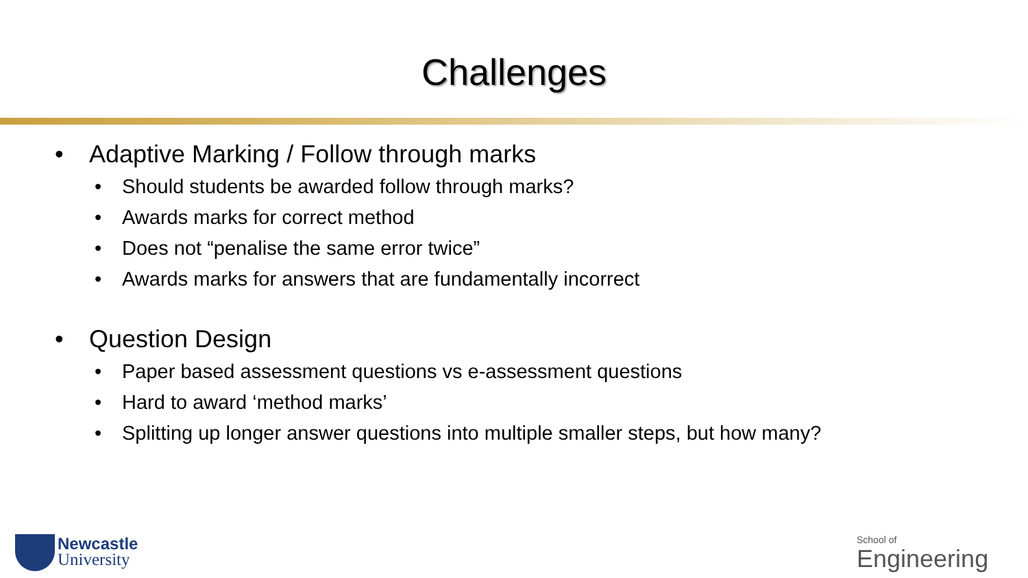Challenges
• Adaptive Marking / Follow through marks
• Should students be awarded follow through marks?
• Awards marks for correct method
• Does not “penalise the same error twice”
• Awards marks for answers that are fundamentally incorrect
• Question Design
• Paper based assessment questions vs e-assessment questions
• Hard to award ‘method marks’
• Splitting up longer answer questions into multiple smaller steps, but how many?
Newcastle
University
School of
Engineering